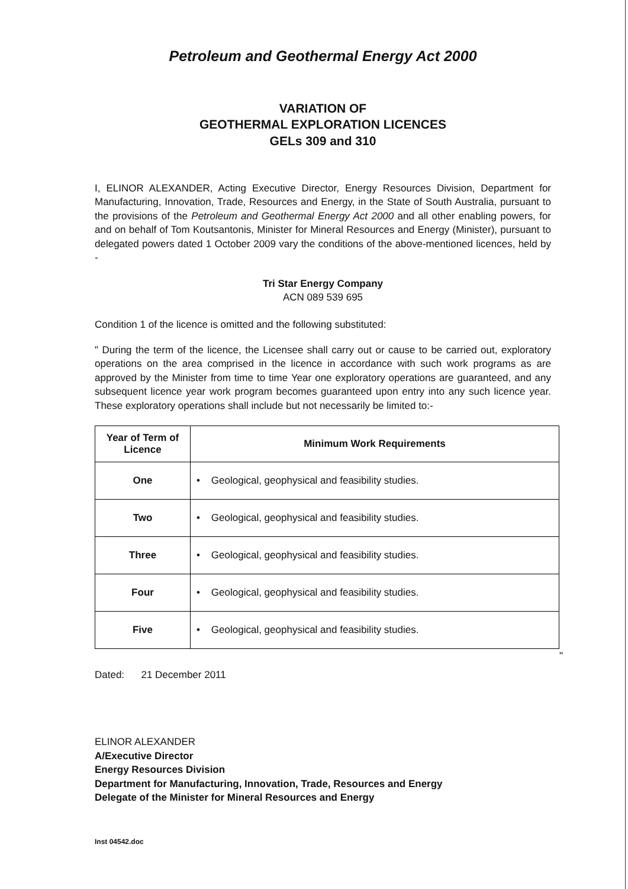Petroleum and Geothermal Energy Act 2000
VARIATION OF
GEOTHERMAL EXPLORATION LICENCES
GELs 309 and 310
I, ELINOR ALEXANDER, Acting Executive Director, Energy Resources Division, Department for Manufacturing, Innovation, Trade, Resources and Energy, in the State of South Australia, pursuant to the provisions of the Petroleum and Geothermal Energy Act 2000 and all other enabling powers, for and on behalf of Tom Koutsantonis, Minister for Mineral Resources and Energy (Minister), pursuant to delegated powers dated 1 October 2009 vary the conditions of the above-mentioned licences, held by -
Tri Star Energy Company
ACN 089 539 695
Condition 1 of the licence is omitted and the following substituted:
" During the term of the licence, the Licensee shall carry out or cause to be carried out, exploratory operations on the area comprised in the licence in accordance with such work programs as are approved by the Minister from time to time Year one exploratory operations are guaranteed, and any subsequent licence year work program becomes guaranteed upon entry into any such licence year. These exploratory operations shall include but not necessarily be limited to:-
| Year of Term of Licence | Minimum Work Requirements |
| --- | --- |
| One | • Geological, geophysical and feasibility studies. |
| Two | • Geological, geophysical and feasibility studies. |
| Three | • Geological, geophysical and feasibility studies. |
| Four | • Geological, geophysical and feasibility studies. |
| Five | • Geological, geophysical and feasibility studies. |
"
Dated: 21 December 2011
ELINOR ALEXANDER
A/Executive Director
Energy Resources Division
Department for Manufacturing, Innovation, Trade, Resources and Energy
Delegate of the Minister for Mineral Resources and Energy
Inst 04542.doc